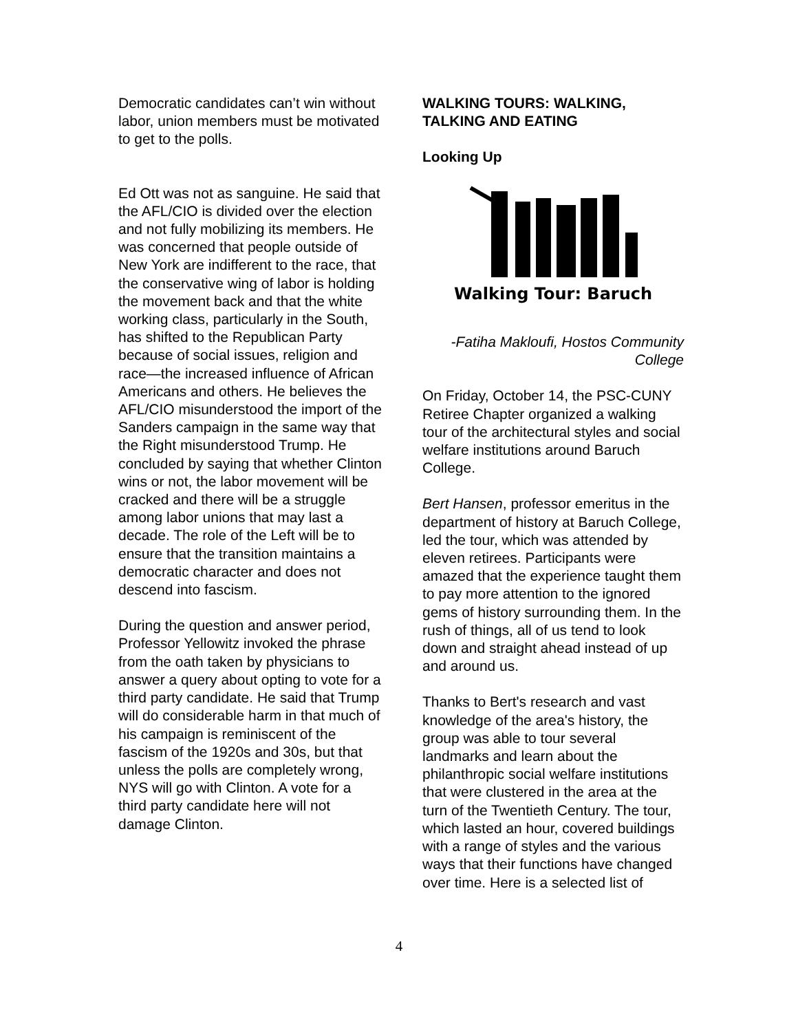Democratic candidates can’t win without labor, union members must be motivated to get to the polls.
Ed Ott was not as sanguine. He said that the AFL/CIO is divided over the election and not fully mobilizing its members. He was concerned that people outside of New York are indifferent to the race, that the conservative wing of labor is holding the movement back and that the white working class, particularly in the South, has shifted to the Republican Party because of social issues, religion and race—the increased influence of African Americans and others. He believes the AFL/CIO misunderstood the import of the Sanders campaign in the same way that the Right misunderstood Trump. He concluded by saying that whether Clinton wins or not, the labor movement will be cracked and there will be a struggle among labor unions that may last a decade. The role of the Left will be to ensure that the transition maintains a democratic character and does not descend into fascism.
During the question and answer period, Professor Yellowitz invoked the phrase from the oath taken by physicians to answer a query about opting to vote for a third party candidate. He said that Trump will do considerable harm in that much of his campaign is reminiscent of the fascism of the 1920s and 30s, but that unless the polls are completely wrong, NYS will go with Clinton. A vote for a third party candidate here will not damage Clinton.
WALKING TOURS: WALKING, TALKING AND EATING
Looking Up
Walking Tour: Baruch
-Fatiha Makloufi, Hostos Community College
On Friday, October 14, the PSC-CUNY Retiree Chapter organized a walking tour of the architectural styles and social welfare institutions around Baruch College.
Bert Hansen, professor emeritus in the department of history at Baruch College, led the tour, which was attended by eleven retirees. Participants were amazed that the experience taught them to pay more attention to the ignored gems of history surrounding them. In the rush of things, all of us tend to look down and straight ahead instead of up and around us.
Thanks to Bert's research and vast knowledge of the area's history, the group was able to tour several landmarks and learn about the philanthropic social welfare institutions that were clustered in the area at the turn of the Twentieth Century. The tour, which lasted an hour, covered buildings with a range of styles and the various ways that their functions have changed over time. Here is a selected list of
4